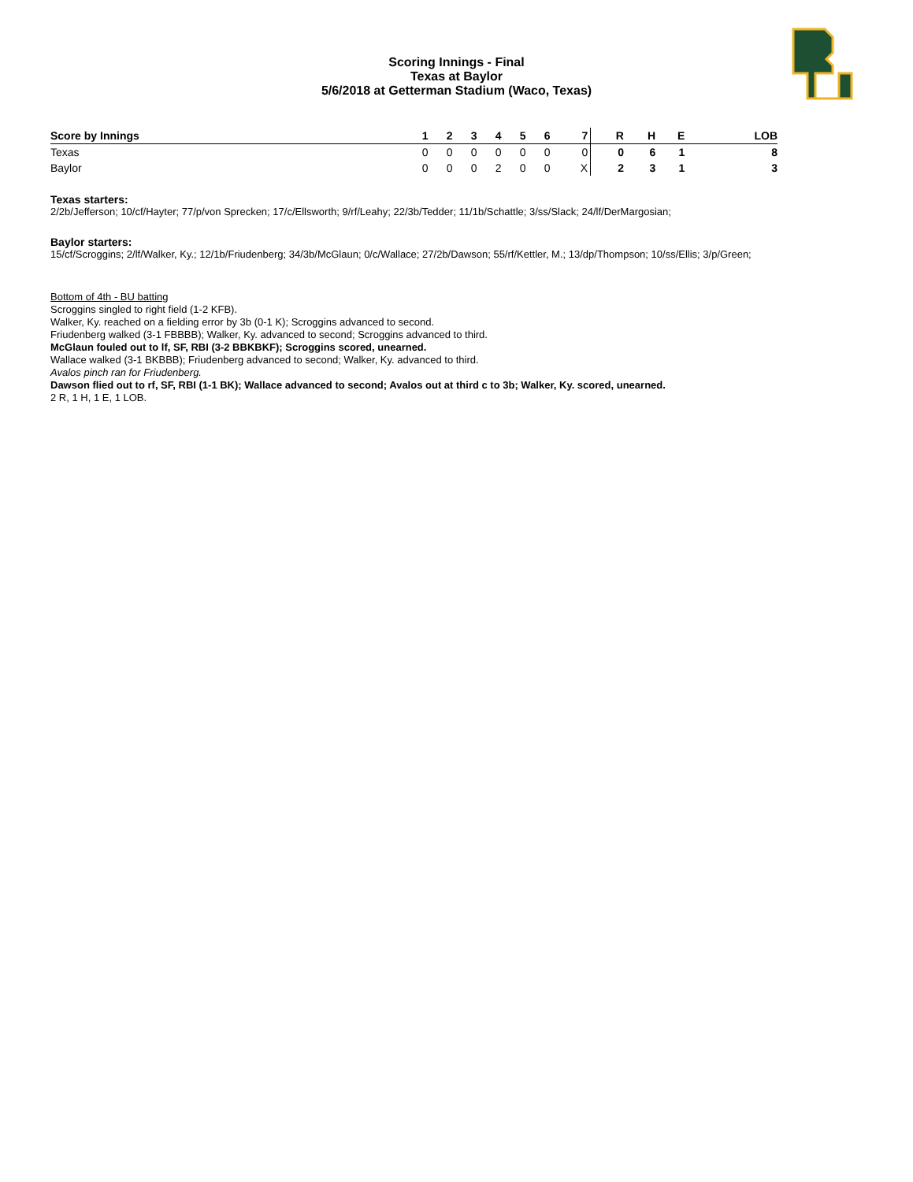Scoring Innings - Final
Texas at Baylor
5/6/2018 at Getterman Stadium (Waco, Texas)
| Score by Innings | 1 | 2 | 3 | 4 | 5 | 6 | 7 | R | H | E | LOB |
| --- | --- | --- | --- | --- | --- | --- | --- | --- | --- | --- | --- |
| Texas | 0 | 0 | 0 | 0 | 0 | 0 | 0 | 0 | 6 | 1 | 8 |
| Baylor | 0 | 0 | 0 | 2 | 0 | 0 | X | 2 | 3 | 1 | 3 |
Texas starters:
2/2b/Jefferson; 10/cf/Hayter; 77/p/von Sprecken; 17/c/Ellsworth; 9/rf/Leahy; 22/3b/Tedder; 11/1b/Schattle; 3/ss/Slack; 24/lf/DerMargosian;
Baylor starters:
15/cf/Scroggins; 2/lf/Walker, Ky.; 12/1b/Friudenberg; 34/3b/McGlaun; 0/c/Wallace; 27/2b/Dawson; 55/rf/Kettler, M.; 13/dp/Thompson; 10/ss/Ellis; 3/p/Green;
Bottom of 4th - BU batting
Scroggins singled to right field (1-2 KFB).
Walker, Ky. reached on a fielding error by 3b (0-1 K); Scroggins advanced to second.
Friudenberg walked (3-1 FBBBB); Walker, Ky. advanced to second; Scroggins advanced to third.
McGlaun fouled out to lf, SF, RBI (3-2 BBKBKF); Scroggins scored, unearned.
Wallace walked (3-1 BKBBB); Friudenberg advanced to second; Walker, Ky. advanced to third.
Avalos pinch ran for Friudenberg.
Dawson flied out to rf, SF, RBI (1-1 BK); Wallace advanced to second; Avalos out at third c to 3b; Walker, Ky. scored, unearned.
2 R, 1 H, 1 E, 1 LOB.